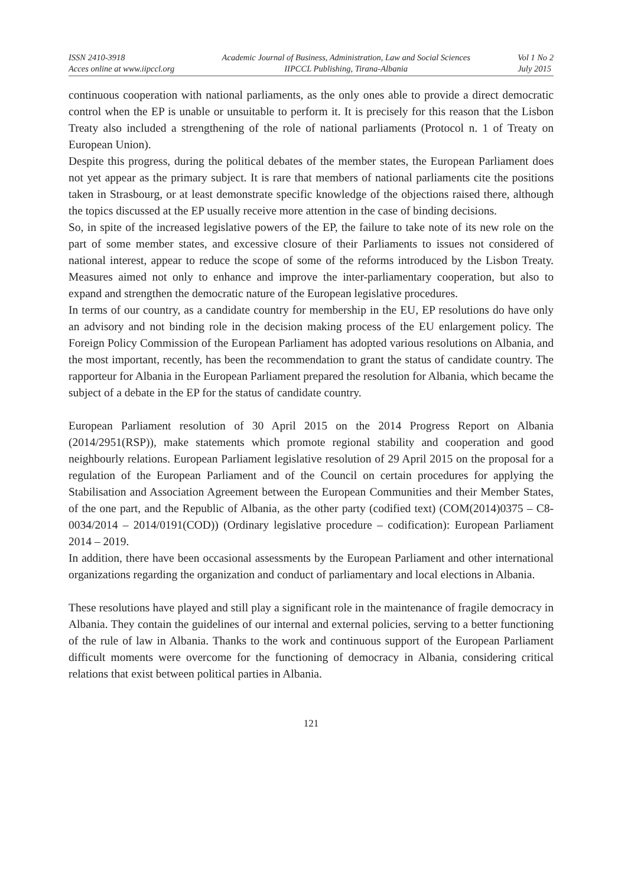ISSN 2410-3918
Acces online at www.iipccl.org
Academic Journal of Business, Administration, Law and Social Sciences
IIPCCL Publishing, Tirana-Albania
Vol 1 No 2
July 2015
continuous cooperation with national parliaments, as the only ones able to provide a direct democratic control when the EP is unable or unsuitable to perform it. It is precisely for this reason that the Lisbon Treaty also included a strengthening of the role of national parliaments (Protocol n. 1 of Treaty on European Union).
Despite this progress, during the political debates of the member states, the European Parliament does not yet appear as the primary subject. It is rare that members of national parliaments cite the positions taken in Strasbourg, or at least demonstrate specific knowledge of the objections raised there, although the topics discussed at the EP usually receive more attention in the case of binding decisions.
So, in spite of the increased legislative powers of the EP, the failure to take note of its new role on the part of some member states, and excessive closure of their Parliaments to issues not considered of national interest, appear to reduce the scope of some of the reforms introduced by the Lisbon Treaty. Measures aimed not only to enhance and improve the inter-parliamentary cooperation, but also to expand and strengthen the democratic nature of the European legislative procedures.
In terms of our country, as a candidate country for membership in the EU, EP resolutions do have only an advisory and not binding role in the decision making process of the EU enlargement policy. The Foreign Policy Commission of the European Parliament has adopted various resolutions on Albania, and the most important, recently, has been the recommendation to grant the status of candidate country. The rapporteur for Albania in the European Parliament prepared the resolution for Albania, which became the subject of a debate in the EP for the status of candidate country.
European Parliament resolution of 30 April 2015 on the 2014 Progress Report on Albania (2014/2951(RSP)), make statements which promote regional stability and cooperation and good neighbourly relations. European Parliament legislative resolution of 29 April 2015 on the proposal for a regulation of the European Parliament and of the Council on certain procedures for applying the Stabilisation and Association Agreement between the European Communities and their Member States, of the one part, and the Republic of Albania, as the other party (codified text) (COM(2014)0375 – C8-0034/2014 – 2014/0191(COD)) (Ordinary legislative procedure – codification): European Parliament 2014 – 2019.
In addition, there have been occasional assessments by the European Parliament and other international organizations regarding the organization and conduct of parliamentary and local elections in Albania.
These resolutions have played and still play a significant role in the maintenance of fragile democracy in Albania. They contain the guidelines of our internal and external policies, serving to a better functioning of the rule of law in Albania. Thanks to the work and continuous support of the European Parliament difficult moments were overcome for the functioning of democracy in Albania, considering critical relations that exist between political parties in Albania.
121